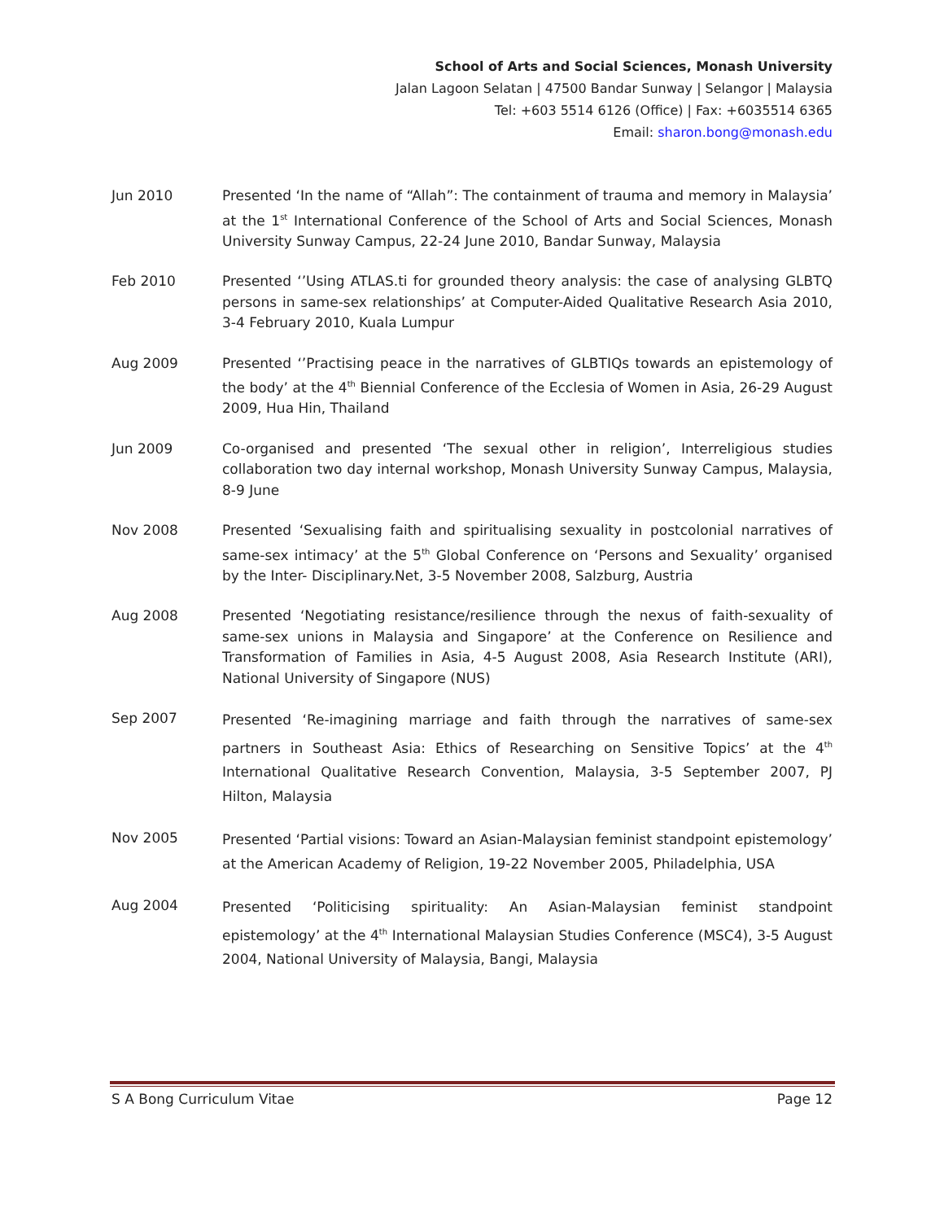School of Arts and Social Sciences, Monash University
Jalan Lagoon Selatan | 47500 Bandar Sunway | Selangor | Malaysia
Tel: +603 5514 6126 (Office) | Fax: +6035514 6365
Email: sharon.bong@monash.edu
Jun 2010
Presented ‘In the name of “Allah”: The containment of trauma and memory in Malaysia’ at the 1<sup>st</sup> International Conference of the School of Arts and Social Sciences, Monash University Sunway Campus, 22-24 June 2010, Bandar Sunway, Malaysia
Feb 2010
Presented ‘’Using ATLAS.ti for grounded theory analysis: the case of analysing GLBTQ persons in same-sex relationships’ at Computer-Aided Qualitative Research Asia 2010, 3-4 February 2010, Kuala Lumpur
Aug 2009
Presented ‘’Practising peace in the narratives of GLBTIQs towards an epistemology of the body’ at the 4<sup>th</sup> Biennial Conference of the Ecclesia of Women in Asia, 26-29 August 2009, Hua Hin, Thailand
Jun 2009
Co-organised and presented ‘The sexual other in religion’, Interreligious studies collaboration two day internal workshop, Monash University Sunway Campus, Malaysia, 8-9 June
Nov 2008
Presented ‘Sexualising faith and spiritualising sexuality in postcolonial narratives of same-sex intimacy’ at the 5<sup>th</sup> Global Conference on ‘Persons and Sexuality’ organised by the Inter- Disciplinary.Net, 3-5 November 2008, Salzburg, Austria
Aug 2008
Presented ‘Negotiating resistance/resilience through the nexus of faith-sexuality of same-sex unions in Malaysia and Singapore’ at the Conference on Resilience and Transformation of Families in Asia, 4-5 August 2008, Asia Research Institute (ARI), National University of Singapore (NUS)
Sep 2007
Presented ‘Re-imagining marriage and faith through the narratives of same-sex partners in Southeast Asia: Ethics of Researching on Sensitive Topics’ at the 4<sup>th</sup> International Qualitative Research Convention, Malaysia, 3-5 September 2007, PJ Hilton, Malaysia
Nov 2005
Presented ‘Partial visions: Toward an Asian-Malaysian feminist standpoint epistemology’ at the American Academy of Religion, 19-22 November 2005, Philadelphia, USA
Aug 2004
Presented ‘Politicising spirituality: An Asian-Malaysian feminist standpoint epistemology’ at the 4<sup>th</sup> International Malaysian Studies Conference (MSC4), 3-5 August 2004, National University of Malaysia, Bangi, Malaysia
S A Bong Curriculum Vitae Page 12